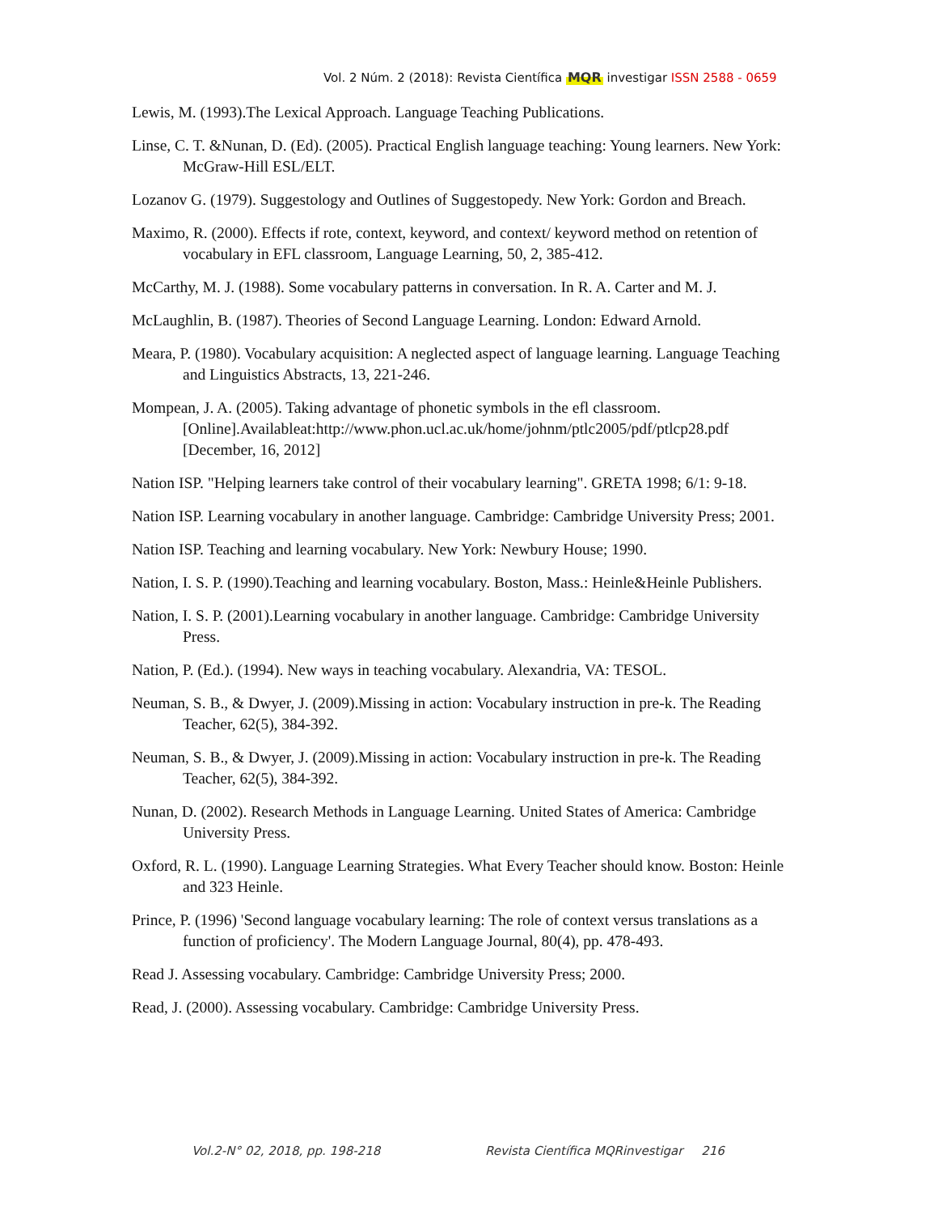Vol. 2 Núm. 2 (2018): Revista Científica MQR investigar ISSN 2588 - 0659
Lewis, M. (1993).The Lexical Approach. Language Teaching Publications.
Linse, C. T. &Nunan, D. (Ed). (2005). Practical English language teaching: Young learners. New York: McGraw-Hill ESL/ELT.
Lozanov G. (1979). Suggestology and Outlines of Suggestopedy. New York: Gordon and Breach.
Maximo, R. (2000). Effects if rote, context, keyword, and context/ keyword method on retention of vocabulary in EFL classroom, Language Learning, 50, 2, 385-412.
McCarthy, M. J. (1988). Some vocabulary patterns in conversation. In R. A. Carter and M. J.
McLaughlin, B. (1987). Theories of Second Language Learning. London: Edward Arnold.
Meara, P. (1980). Vocabulary acquisition: A neglected aspect of language learning. Language Teaching and Linguistics Abstracts, 13, 221-246.
Mompean, J. A. (2005). Taking advantage of phonetic symbols in the efl classroom.[Online].Availableat:http://www.phon.ucl.ac.uk/home/johnm/ptlc2005/pdf/ptlcp28.pdf [December, 16, 2012]
Nation ISP. "Helping learners take control of their vocabulary learning". GRETA 1998; 6/1: 9-18.
Nation ISP. Learning vocabulary in another language. Cambridge: Cambridge University Press; 2001.
Nation ISP. Teaching and learning vocabulary. New York: Newbury House; 1990.
Nation, I. S. P. (1990).Teaching and learning vocabulary. Boston, Mass.: Heinle&Heinle Publishers.
Nation, I. S. P. (2001).Learning vocabulary in another language. Cambridge: Cambridge University Press.
Nation, P. (Ed.). (1994). New ways in teaching vocabulary. Alexandria, VA: TESOL.
Neuman, S. B., & Dwyer, J. (2009).Missing in action: Vocabulary instruction in pre-k. The Reading Teacher, 62(5), 384-392.
Neuman, S. B., & Dwyer, J. (2009).Missing in action: Vocabulary instruction in pre-k. The Reading Teacher, 62(5), 384-392.
Nunan, D. (2002). Research Methods in Language Learning. United States of America: Cambridge University Press.
Oxford, R. L. (1990). Language Learning Strategies. What Every Teacher should know. Boston: Heinle and 323 Heinle.
Prince, P. (1996) 'Second language vocabulary learning: The role of context versus translations as a function of proficiency'. The Modern Language Journal, 80(4), pp. 478-493.
Read J. Assessing vocabulary. Cambridge: Cambridge University Press; 2000.
Read, J. (2000). Assessing vocabulary. Cambridge: Cambridge University Press.
Vol.2-N° 02, 2018, pp. 198-218 Revista Científica MQRinvestigar 216